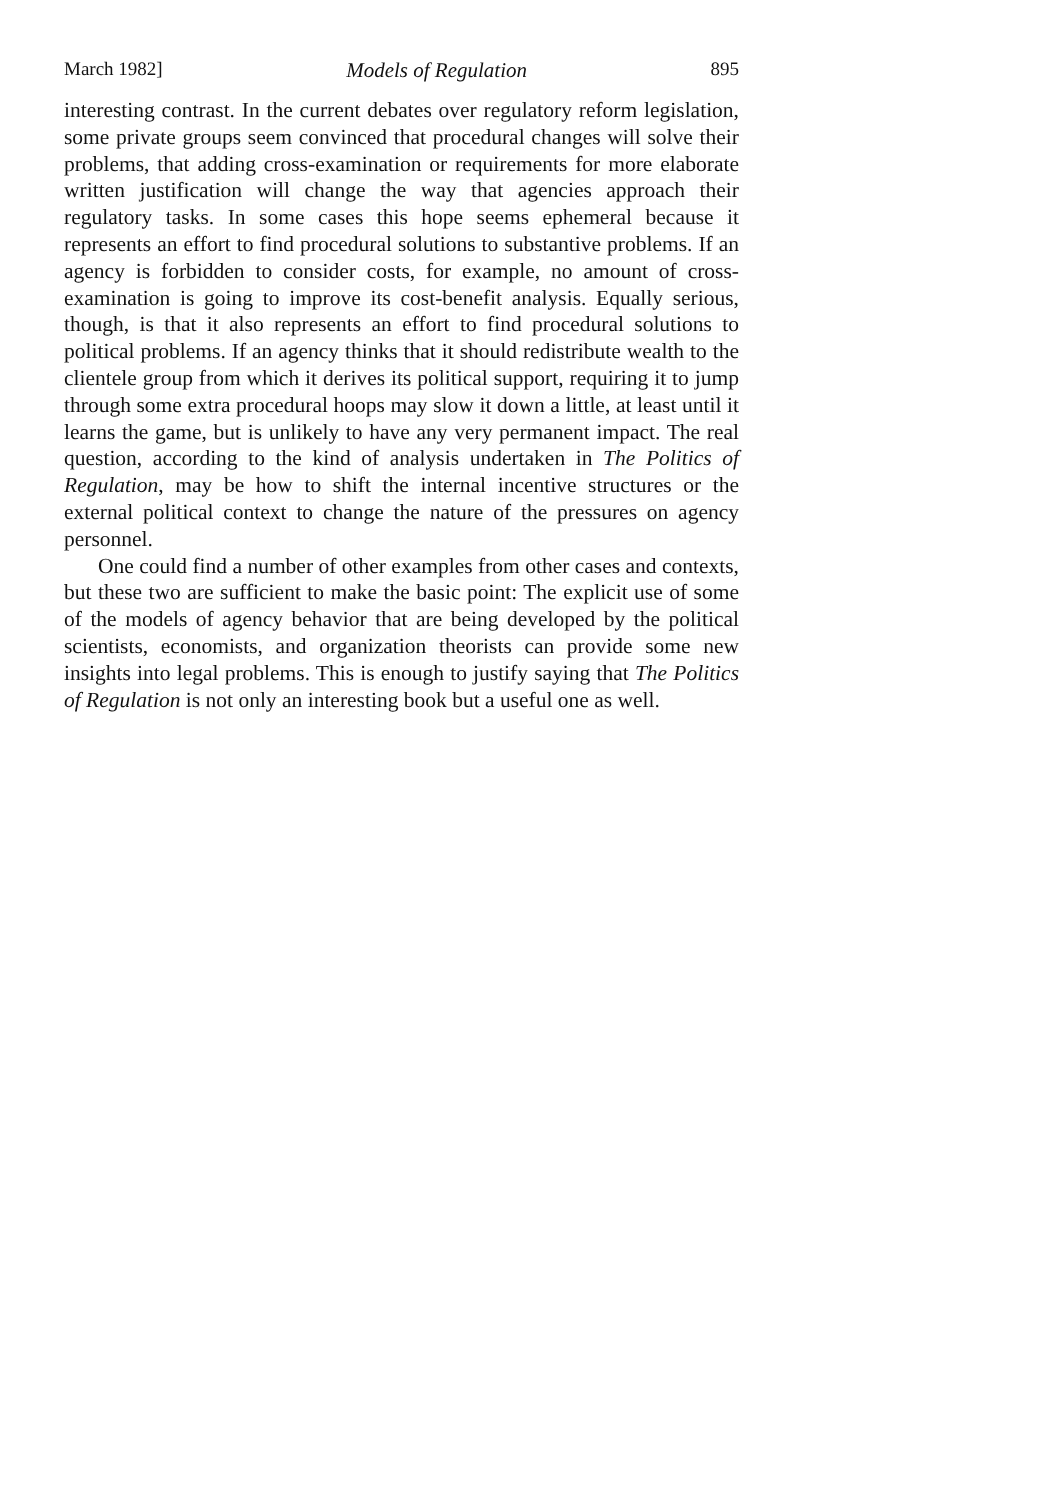March 1982] Models of Regulation 895
interesting contrast. In the current debates over regulatory reform legislation, some private groups seem convinced that procedural changes will solve their problems, that adding cross-examination or requirements for more elaborate written justification will change the way that agencies approach their regulatory tasks. In some cases this hope seems ephemeral because it represents an effort to find procedural solutions to substantive problems. If an agency is forbidden to consider costs, for example, no amount of cross-examination is going to improve its cost-benefit analysis. Equally serious, though, is that it also represents an effort to find procedural solutions to political problems. If an agency thinks that it should redistribute wealth to the clientele group from which it derives its political support, requiring it to jump through some extra procedural hoops may slow it down a little, at least until it learns the game, but is unlikely to have any very permanent impact. The real question, according to the kind of analysis undertaken in The Politics of Regulation, may be how to shift the internal incentive structures or the external political context to change the nature of the pressures on agency personnel.
One could find a number of other examples from other cases and contexts, but these two are sufficient to make the basic point: The explicit use of some of the models of agency behavior that are being developed by the political scientists, economists, and organization theorists can provide some new insights into legal problems. This is enough to justify saying that The Politics of Regulation is not only an interesting book but a useful one as well.